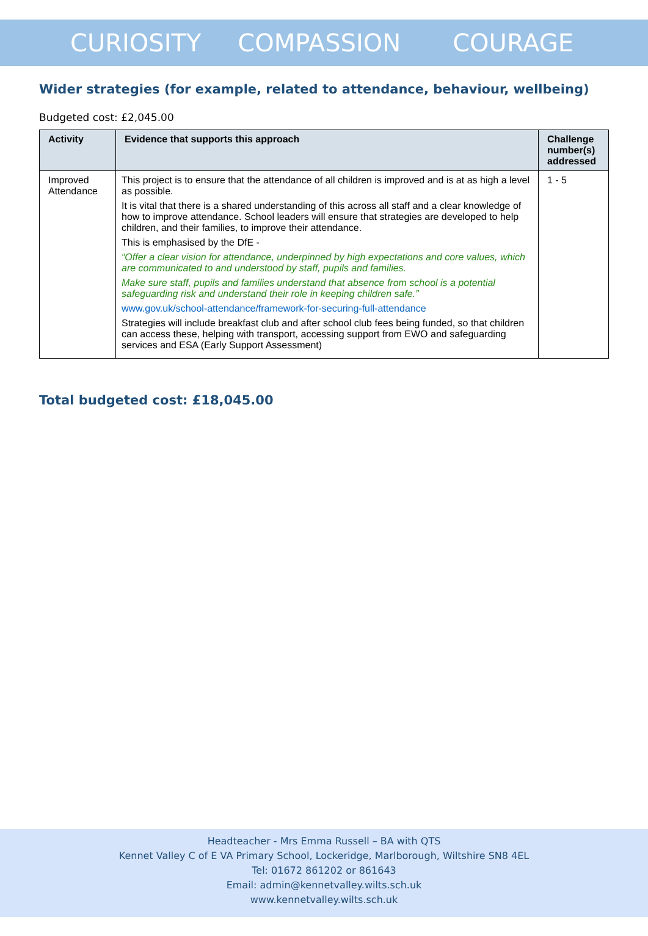CURIOSITY COMPASSION COURAGE
Wider strategies (for example, related to attendance, behaviour, wellbeing)
Budgeted cost: £2,045.00
| Activity | Evidence that supports this approach | Challenge number(s) addressed |
| --- | --- | --- |
| Improved Attendance | This project is to ensure that the attendance of all children is improved and is at as high a level as possible. It is vital that there is a shared understanding of this across all staff and a clear knowledge of how to improve attendance. School leaders will ensure that strategies are developed to help children, and their families, to improve their attendance. This is emphasised by the DfE - “Offer a clear vision for attendance, underpinned by high expectations and core values, which are communicated to and understood by staff, pupils and families. Make sure staff, pupils and families understand that absence from school is a potential safeguarding risk and understand their role in keeping children safe.” www.gov.uk/school-attendance/framework-for-securing-full-attendance Strategies will include breakfast club and after school club fees being funded, so that children can access these, helping with transport, accessing support from EWO and safeguarding services and ESA (Early Support Assessment) | 1 - 5 |
Total budgeted cost: £18,045.00
Headteacher - Mrs Emma Russell – BA with QTS
Kennet Valley C of E VA Primary School, Lockeridge, Marlborough, Wiltshire SN8 4EL
Tel: 01672 861202 or 861643
Email: admin@kennetvalley.wilts.sch.uk
www.kennetvalley.wilts.sch.uk